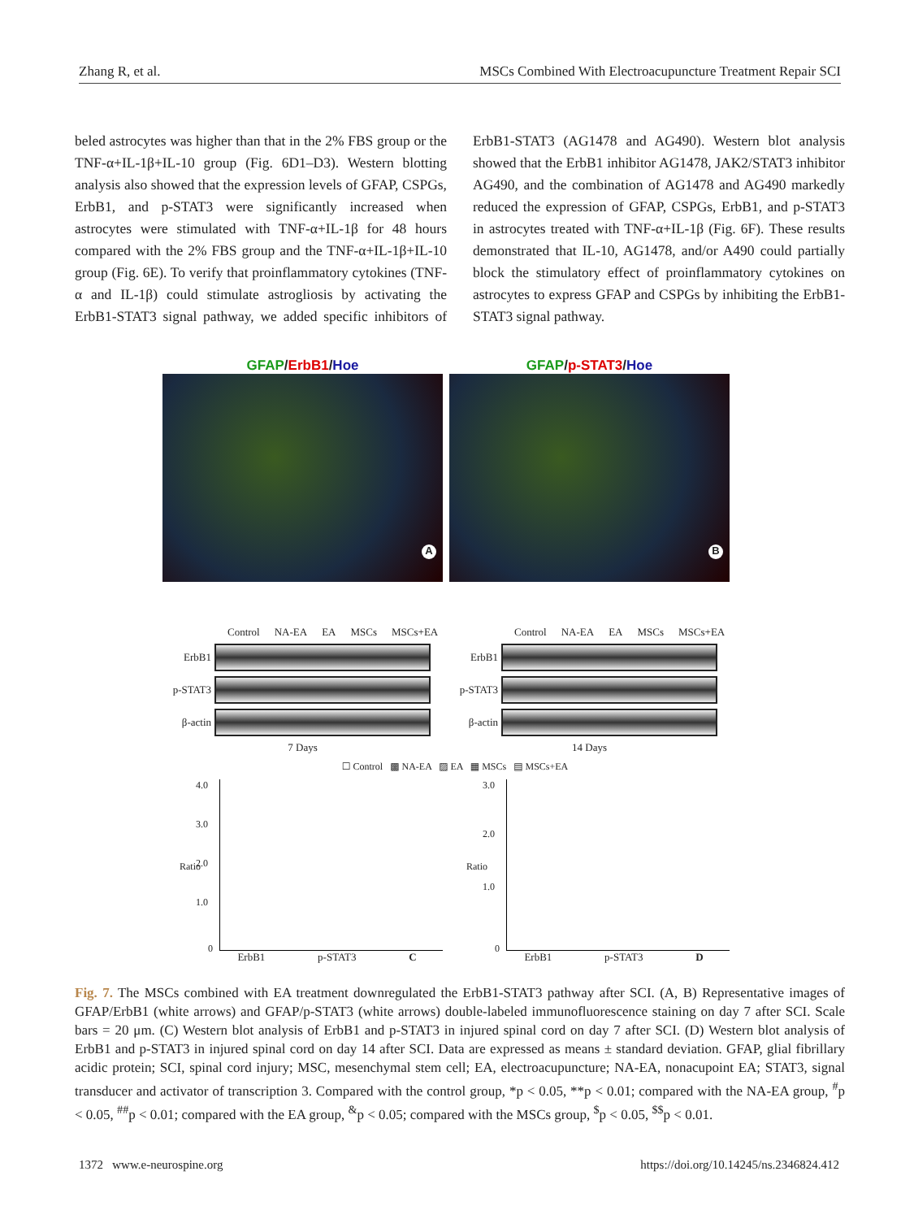Zhang R, et al. MSCs Combined With Electroacupuncture Treatment Repair SCI
beled astrocytes was higher than that in the 2% FBS group or the TNF-α+IL-1β+IL-10 group (Fig. 6D1–D3). Western blotting analysis also showed that the expression levels of GFAP, CSPGs, ErbB1, and p-STAT3 were significantly increased when astrocytes were stimulated with TNF-α+IL-1β for 48 hours compared with the 2% FBS group and the TNF-α+IL-1β+IL-10 group (Fig. 6E). To verify that proinflammatory cytokines (TNF-α and IL-1β) could stimulate astrogliosis by activating the ErbB1-STAT3 signal pathway, we added specific inhibitors of ErbB1-STAT3 (AG1478 and AG490). Western blot analysis showed that the ErbB1 inhibitor AG1478, JAK2/STAT3 inhibitor AG490, and the combination of AG1478 and AG490 markedly reduced the expression of GFAP, CSPGs, ErbB1, and p-STAT3 in astrocytes treated with TNF-α+IL-1β (Fig. 6F). These results demonstrated that IL-10, AG1478, and/or A490 could partially block the stimulatory effect of proinflammatory cytokines on astrocytes to express GFAP and CSPGs by inhibiting the ErbB1-STAT3 signal pathway.
GFAP/ErbB1/Hoe
A
GFAP/p-STAT3/Hoe
B
Control NA-EA EA MSCs MSCs+EA
ErbB1
p-STAT3
β-actin
7 Days
Control NA-EA EA MSCs MSCs+EA
ErbB1
p-STAT3
β-actin
14 Days
☐ Control ▩ NA-EA ▨ EA ▦ MSCs ▤ MSCs+EA
4.0
3.0
2.0 Ratio
1.0
0
ErbB1 p-STAT3 C
3.0
2.0
Ratio
1.0
0
ErbB1 p-STAT3 D
Fig. 7. The MSCs combined with EA treatment downregulated the ErbB1-STAT3 pathway after SCI. (A, B) Representative images of GFAP/ErbB1 (white arrows) and GFAP/p-STAT3 (white arrows) double-labeled immunofluorescence staining on day 7 after SCI. Scale bars = 20 μm. (C) Western blot analysis of ErbB1 and p-STAT3 in injured spinal cord on day 7 after SCI. (D) Western blot analysis of ErbB1 and p-STAT3 in injured spinal cord on day 14 after SCI. Data are expressed as means ± standard deviation. GFAP, glial fibrillary acidic protein; SCI, spinal cord injury; MSC, mesenchymal stem cell; EA, electroacupuncture; NA-EA, nonacupoint EA; STAT3, signal transducer and activator of transcription 3. Compared with the control group, *p < 0.05, **p < 0.01; compared with the NA-EA group, <sup>#</sup>p < 0.05, <sup>##</sup>p < 0.01; compared with the EA group, <sup>&</sup>p < 0.05; compared with the MSCs group, <sup>$</sup>p < 0.05, <sup>$$</sup>p < 0.01.
1372 www.e-neurospine.org https://doi.org/10.14245/ns.2346824.412